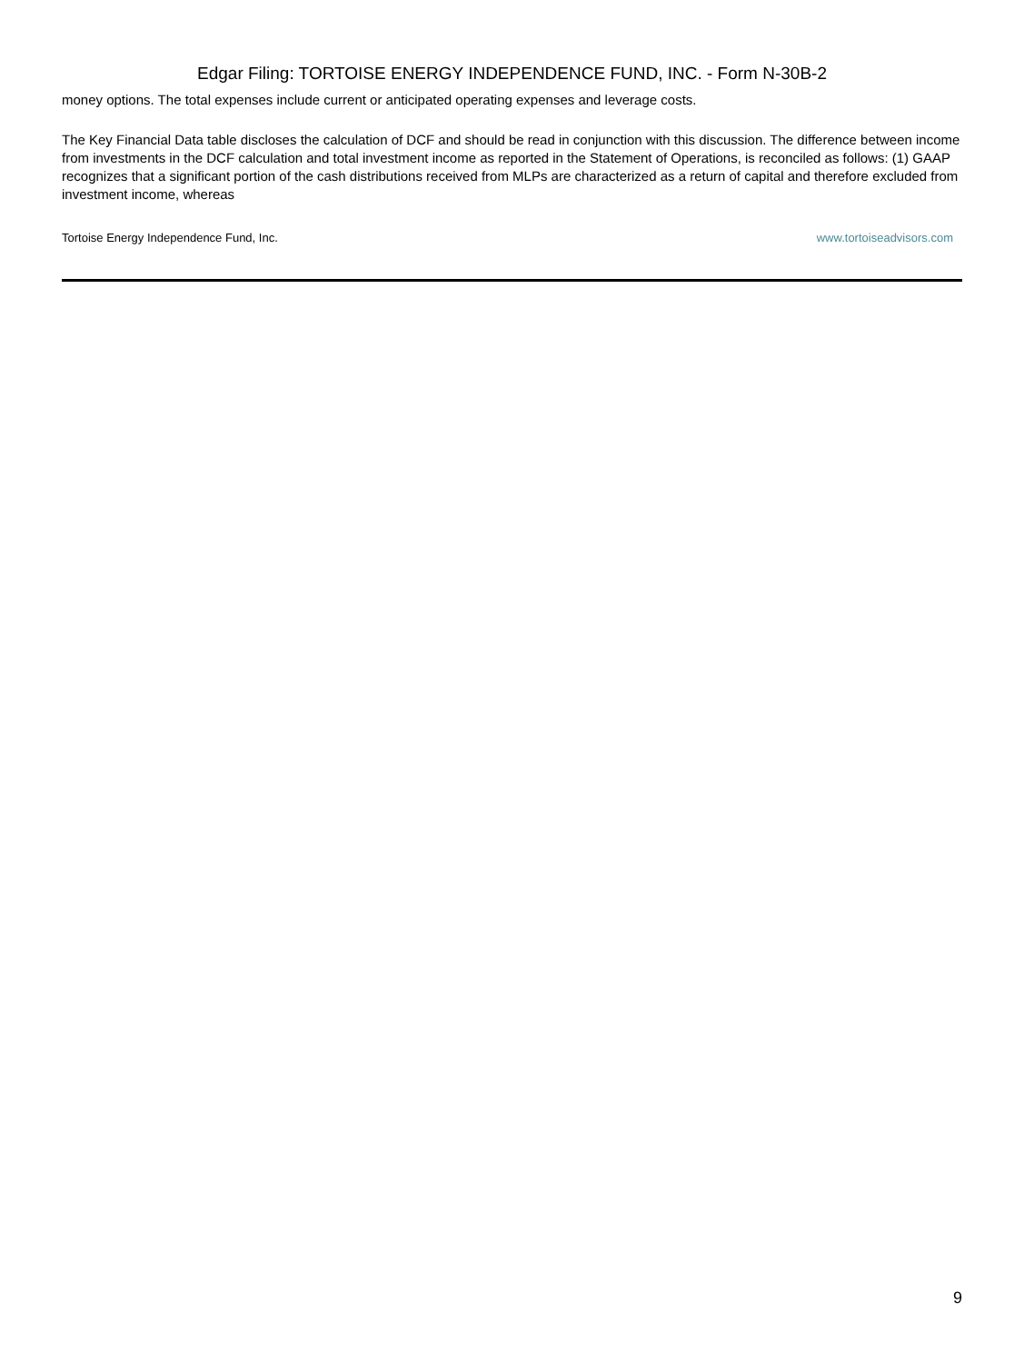Edgar Filing: TORTOISE ENERGY INDEPENDENCE FUND, INC. - Form N-30B-2
money options. The total expenses include current or anticipated operating expenses and leverage costs.
The Key Financial Data table discloses the calculation of DCF and should be read in conjunction with this discussion. The difference between income from investments in the DCF calculation and total investment income as reported in the Statement of Operations, is reconciled as follows: (1) GAAP recognizes that a significant portion of the cash distributions received from MLPs are characterized as a return of capital and therefore excluded from investment income, whereas
Tortoise Energy Independence Fund, Inc. www.tortoiseadvisors.com
9